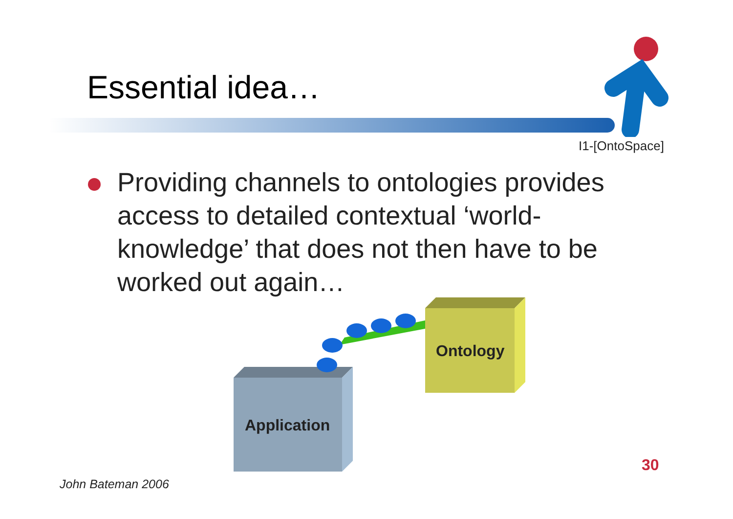Essential idea…
I1-[OntoSpace]
Providing channels to ontologies provides access to detailed contextual ‘world-knowledge’ that does not then have to be worked out again…
Ontology
Application
30
John Bateman 2006